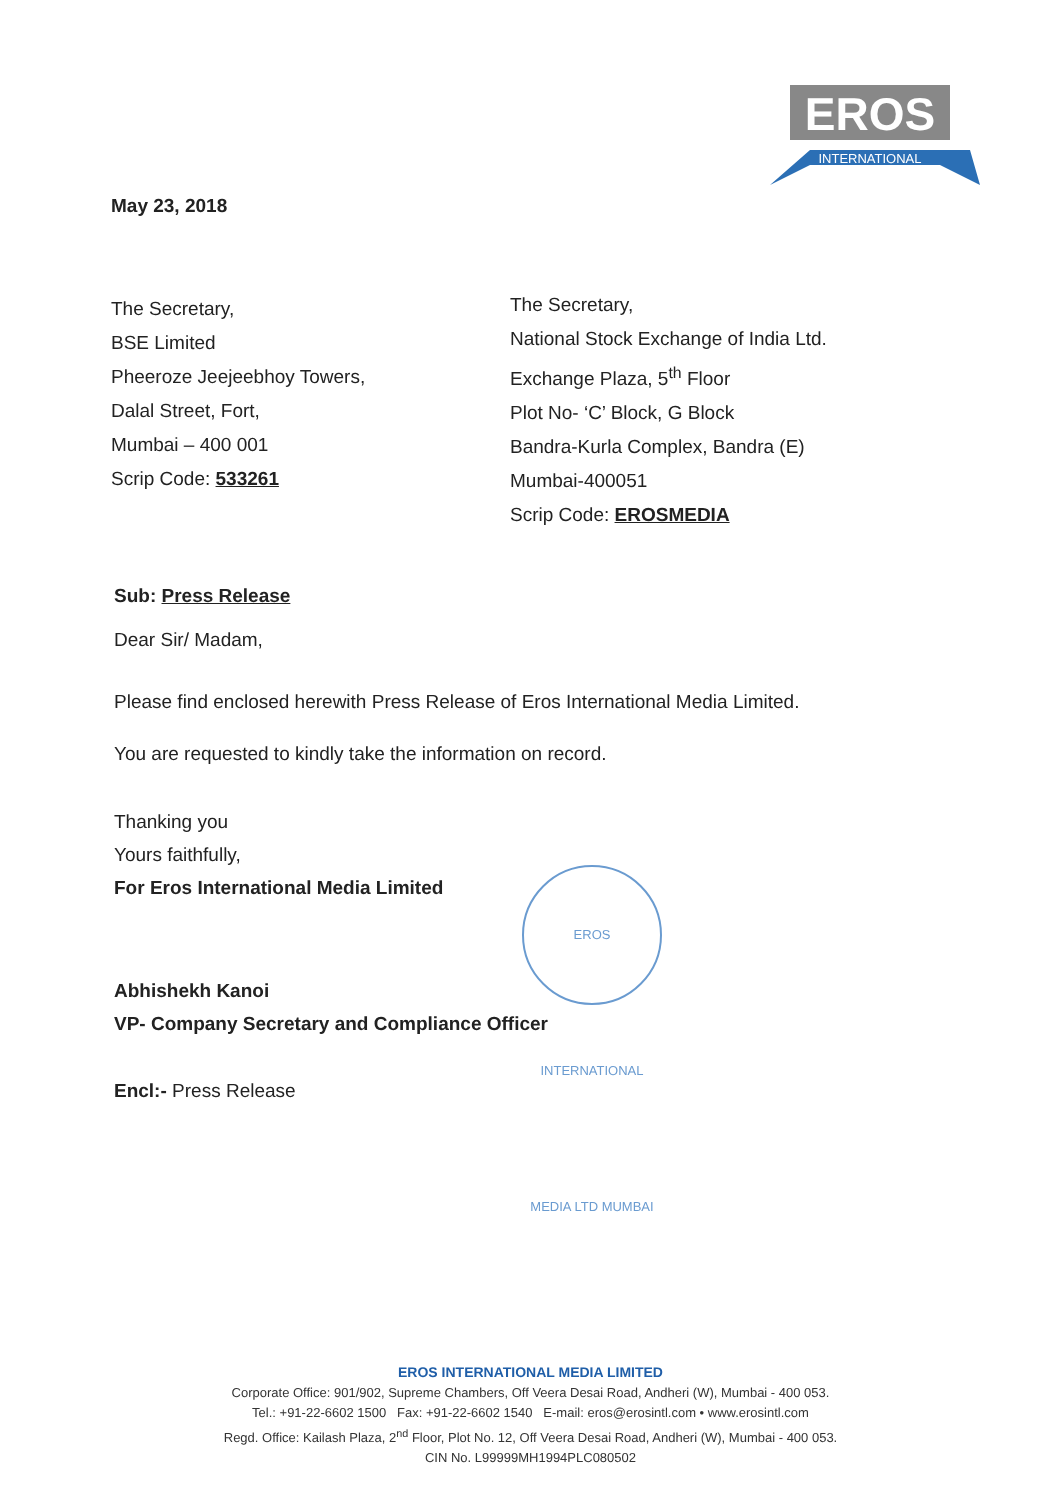EROS
INTERNATIONAL
May 23, 2018
The Secretary,
BSE Limited
Pheeroze Jeejeebhoy Towers,
Dalal Street, Fort,
Mumbai – 400 001
Scrip Code: 533261
The Secretary,
National Stock Exchange of India Ltd.
Exchange Plaza, 5<sup>th</sup> Floor
Plot No- ‘C’ Block, G Block
Bandra-Kurla Complex, Bandra (E)
Mumbai-400051
Scrip Code: EROSMEDIA
Sub: Press Release
Dear Sir/ Madam,
Please find enclosed herewith Press Release of Eros International Media Limited.
You are requested to kindly take the information on record.
Thanking you
Yours faithfully,
For Eros International Media Limited
Abhishekh Kanoi
VP- Company Secretary and Compliance Officer
Encl:- Press Release
EROS INTERNATIONAL MEDIA LTD MUMBAI
EROS INTERNATIONAL MEDIA LIMITED
Corporate Office: 901/902, Supreme Chambers, Off Veera Desai Road, Andheri (W), Mumbai - 400 053.
Tel.: +91-22-6602 1500 Fax: +91-22-6602 1540 E-mail: eros@erosintl.com • www.erosintl.com
Regd. Office: Kailash Plaza, 2<sup>nd</sup> Floor, Plot No. 12, Off Veera Desai Road, Andheri (W), Mumbai - 400 053.
CIN No. L99999MH1994PLC080502